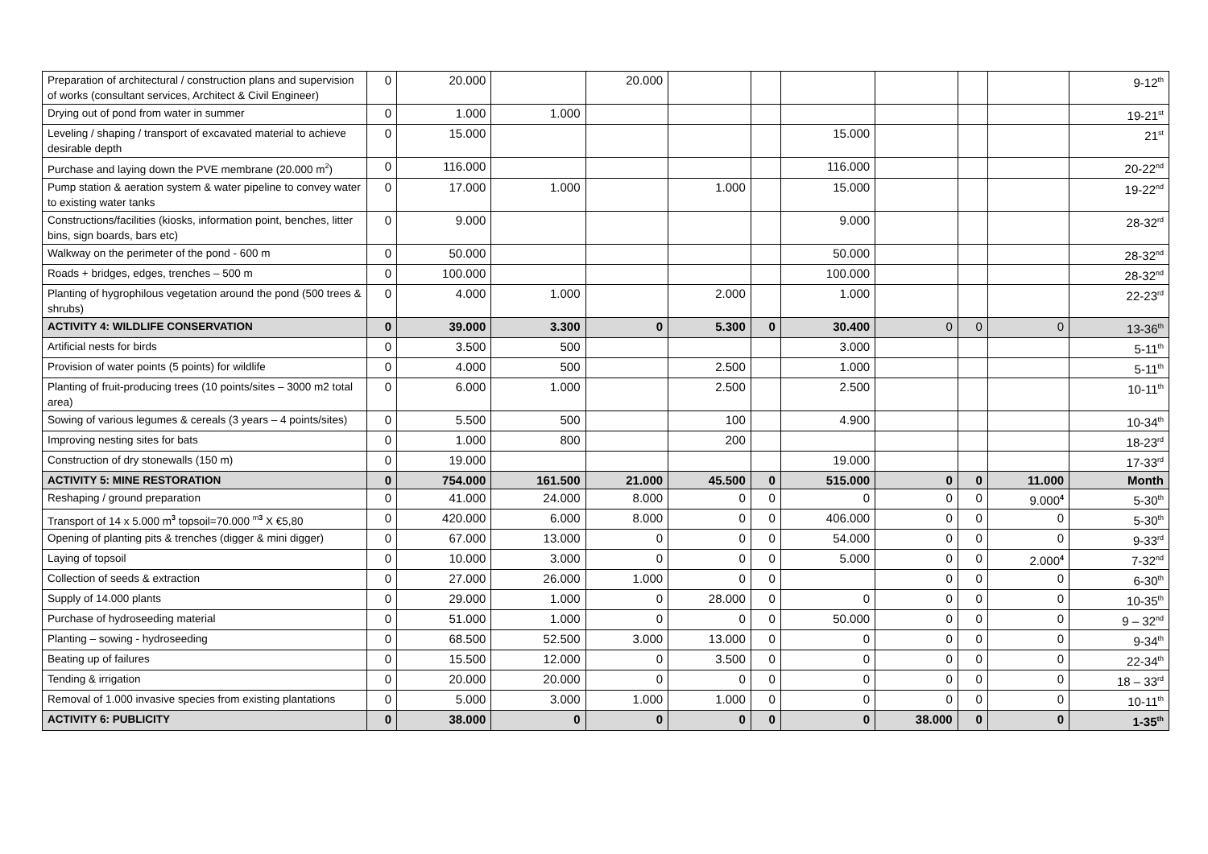| Preparation of architectural / construction plans and supervision of works (consultant services, Architect & Civil Engineer) | 0 | 20.000 | | 20.000 | | | | | | | 9-12<sup>th</sup> |
| Drying out of pond from water in summer | 0 | 1.000 | 1.000 | | | | | | | | 19-21<sup>st</sup> |
| Leveling / shaping / transport of excavated material to achieve desirable depth | 0 | 15.000 | | | | | 15.000 | | | | 21<sup>st</sup> |
| Purchase and laying down the PVE membrane (20.000 m<sup>2</sup>) | 0 | 116.000 | | | | | 116.000 | | | | 20-22<sup>nd</sup> |
| Pump station & aeration system & water pipeline to convey water to existing water tanks | 0 | 17.000 | 1.000 | | 1.000 | | 15.000 | | | | 19-22<sup>nd</sup> |
| Constructions/facilities (kiosks, information point, benches, litter bins, sign boards, bars etc) | 0 | 9.000 | | | | | 9.000 | | | | 28-32<sup>rd</sup> |
| Walkway on the perimeter of the pond - 600 m | 0 | 50.000 | | | | | 50.000 | | | | 28-32<sup>nd</sup> |
| Roads + bridges, edges, trenches – 500 m | 0 | 100.000 | | | | | 100.000 | | | | 28-32<sup>nd</sup> |
| Planting of hygrophilous vegetation around the pond (500 trees & shrubs) | 0 | 4.000 | 1.000 | | 2.000 | | 1.000 | | | | 22-23<sup>rd</sup> |
| ACTIVITY 4: WILDLIFE CONSERVATION | 0 | 39.000 | 3.300 | 0 | 5.300 | 0 | 30.400 | 0 | 0 | 0 | 13-36<sup>th</sup> |
| Artificial nests for birds | 0 | 3.500 | 500 | | | | 3.000 | | | | 5-11<sup>th</sup> |
| Provision of water points (5 points) for wildlife | 0 | 4.000 | 500 | | 2.500 | | 1.000 | | | | 5-11<sup>th</sup> |
| Planting of fruit-producing trees (10 points/sites – 3000 m2 total area) | 0 | 6.000 | 1.000 | | 2.500 | | 2.500 | | | | 10-11<sup>th</sup> |
| Sowing of various legumes & cereals (3 years – 4 points/sites) | 0 | 5.500 | 500 | | 100 | | 4.900 | | | | 10-34<sup>th</sup> |
| Improving nesting sites for bats | 0 | 1.000 | 800 | | 200 | | | | | | 18-23<sup>rd</sup> |
| Construction of dry stonewalls (150 m) | 0 | 19.000 | | | | | 19.000 | | | | 17-33<sup>rd</sup> |
| ACTIVITY 5: MINE RESTORATION | 0 | 754.000 | 161.500 | 21.000 | 45.500 | 0 | 515.000 | 0 | 0 | 11.000 | Month |
| Reshaping / ground preparation | 0 | 41.000 | 24.000 | 8.000 | 0 | 0 | 0 | 0 | 0 | 9.000<sup>4</sup> | 5-30<sup>th</sup> |
| Transport of 14 x 5.000 m<sup>3</sup> topsoil=70.000 <sup>m3</sup> X €5,80 | 0 | 420.000 | 6.000 | 8.000 | 0 | 0 | 406.000 | 0 | 0 | 0 | 5-30<sup>th</sup> |
| Opening of planting pits & trenches (digger & mini digger) | 0 | 67.000 | 13.000 | 0 | 0 | 0 | 54.000 | 0 | 0 | 0 | 9-33<sup>rd</sup> |
| Laying of topsoil | 0 | 10.000 | 3.000 | 0 | 0 | 0 | 5.000 | 0 | 0 | 2.000<sup>4</sup> | 7-32<sup>nd</sup> |
| Collection of seeds & extraction | 0 | 27.000 | 26.000 | 1.000 | 0 | 0 | | 0 | 0 | 0 | 6-30<sup>th</sup> |
| Supply of 14.000 plants | 0 | 29.000 | 1.000 | 0 | 28.000 | 0 | 0 | 0 | 0 | 0 | 10-35<sup>th</sup> |
| Purchase of hydroseeding material | 0 | 51.000 | 1.000 | 0 | 0 | 0 | 50.000 | 0 | 0 | 0 | 9 – 32<sup>nd</sup> |
| Planting – sowing - hydroseeding | 0 | 68.500 | 52.500 | 3.000 | 13.000 | 0 | 0 | 0 | 0 | 0 | 9-34<sup>th</sup> |
| Beating up of failures | 0 | 15.500 | 12.000 | 0 | 3.500 | 0 | 0 | 0 | 0 | 0 | 22-34<sup>th</sup> |
| Tending & irrigation | 0 | 20.000 | 20.000 | 0 | 0 | 0 | 0 | 0 | 0 | 0 | 18 – 33<sup>rd</sup> |
| Removal of 1.000 invasive species from existing plantations | 0 | 5.000 | 3.000 | 1.000 | 1.000 | 0 | 0 | 0 | 0 | 0 | 10-11<sup>th</sup> |
| ACTIVITY 6: PUBLICITY | 0 | 38.000 | 0 | 0 | 0 | 0 | 0 | 38.000 | 0 | 0 | 1-35<sup>th</sup> |